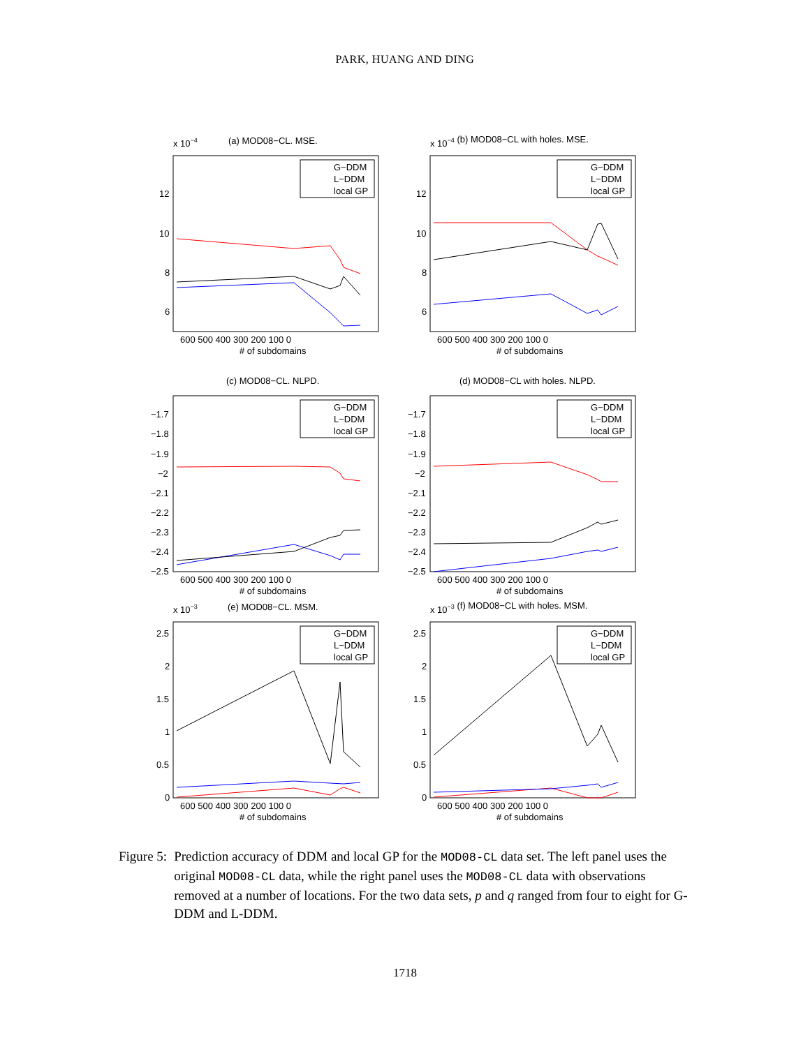PARK, HUANG AND DING
x 10−4
(a) MOD08−CL. MSE.
12
10
8
6
600 500 400 300 200 100 0
# of subdomains
G−DDM
L−DDM
local GP
x 10−4 (b) MOD08−CL with holes. MSE.
12
10
8
6
600 500 400 300 200 100 0
# of subdomains
G−DDM
L−DDM
local GP
(c) MOD08−CL. NLPD.
−1.7
−1.8
−1.9
−2
−2.1
−2.2
−2.3
−2.4
−2.5
600 500 400 300 200 100 0
# of subdomains
G−DDM
L−DDM
local GP
(d) MOD08−CL with holes. NLPD.
−1.7
−1.8
−1.9
−2
−2.1
−2.2
−2.3
−2.4
−2.5
600 500 400 300 200 100 0
# of subdomains
G−DDM
L−DDM
local GP
x 10−3
(e) MOD08−CL. MSM.
2.5
2
1.5
1
0.5
0
600 500 400 300 200 100 0
# of subdomains
G−DDM
L−DDM
local GP
x 10−3 (f) MOD08−CL with holes. MSM.
2.5
2
1.5
1
0.5
0
600 500 400 300 200 100 0
# of subdomains
G−DDM
L−DDM
local GP
Figure 5: Prediction accuracy of DDM and local GP for the MOD08-CL data set. The left panel uses the original MOD08-CL data, while the right panel uses the MOD08-CL data with observations removed at a number of locations. For the two data sets, p and q ranged from four to eight for G-DDM and L-DDM.
1718